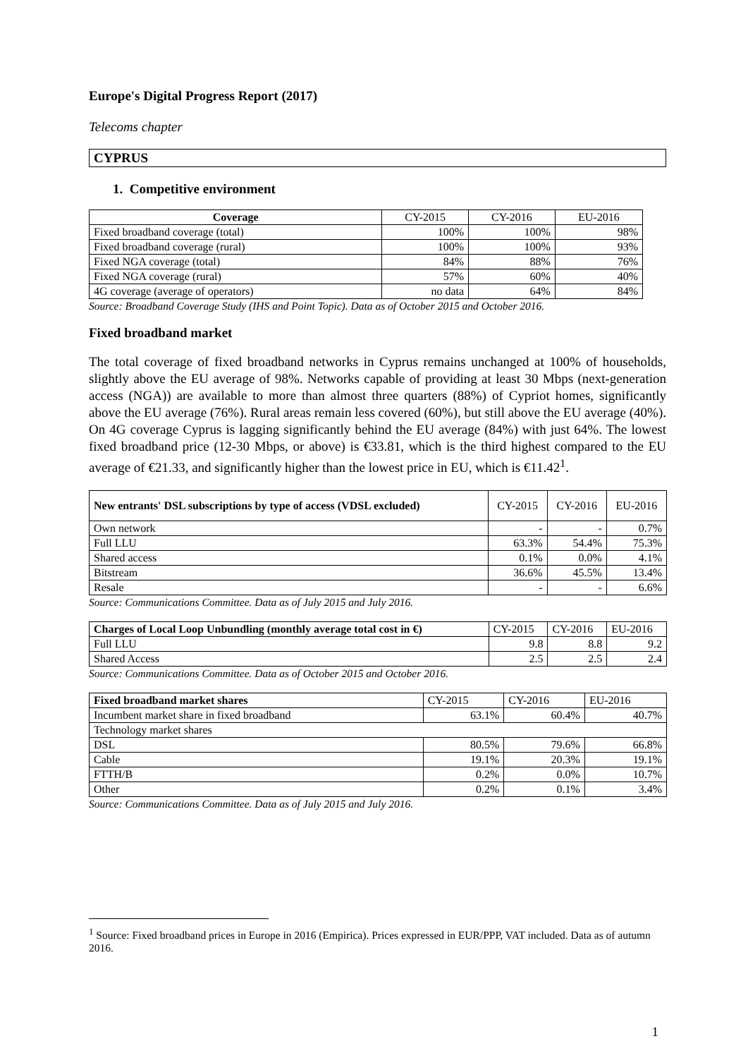Europe's Digital Progress Report (2017)
Telecoms chapter
CYPRUS
1. Competitive environment
| Coverage | CY-2015 | CY-2016 | EU-2016 |
| Fixed broadband coverage (total) | 100% | 100% | 98% |
| Fixed broadband coverage (rural) | 100% | 100% | 93% |
| Fixed NGA coverage (total) | 84% | 88% | 76% |
| Fixed NGA coverage (rural) | 57% | 60% | 40% |
| 4G coverage (average of operators) | no data | 64% | 84% |
Source: Broadband Coverage Study (IHS and Point Topic). Data as of October 2015 and October 2016.
Fixed broadband market
The total coverage of fixed broadband networks in Cyprus remains unchanged at 100% of households, slightly above the EU average of 98%. Networks capable of providing at least 30 Mbps (next-generation access (NGA)) are available to more than almost three quarters (88%) of Cypriot homes, significantly above the EU average (76%). Rural areas remain less covered (60%), but still above the EU average (40%). On 4G coverage Cyprus is lagging significantly behind the EU average (84%) with just 64%. The lowest fixed broadband price (12-30 Mbps, or above) is €33.81, which is the third highest compared to the EU average of €21.33, and significantly higher than the lowest price in EU, which is €11.42<sup>1</sup>.
| New entrants' DSL subscriptions by type of access (VDSL excluded) | CY-2015 | CY-2016 | EU-2016 |
| Own network | - | - | 0.7% |
| Full LLU | 63.3% | 54.4% | 75.3% |
| Shared access | 0.1% | 0.0% | 4.1% |
| Bitstream | 36.6% | 45.5% | 13.4% |
| Resale | - | - | 6.6% |
Source: Communications Committee. Data as of July 2015 and July 2016.
| Charges of Local Loop Unbundling (monthly average total cost in €) | CY-2015 | CY-2016 | EU-2016 |
| Full LLU | 9.8 | 8.8 | 9.2 |
| Shared Access | 2.5 | 2.5 | 2.4 |
Source: Communications Committee. Data as of October 2015 and October 2016.
| Fixed broadband market shares | CY-2015 | CY-2016 | EU-2016 |
| Incumbent market share in fixed broadband | 63.1% | 60.4% | 40.7% |
| Technology market shares | | | |
| DSL | 80.5% | 79.6% | 66.8% |
| Cable | 19.1% | 20.3% | 19.1% |
| FTTH/B | 0.2% | 0.0% | 10.7% |
| Other | 0.2% | 0.1% | 3.4% |
Source: Communications Committee. Data as of July 2015 and July 2016.
<sup>1</sup> Source: Fixed broadband prices in Europe in 2016 (Empirica). Prices expressed in EUR/PPP, VAT included. Data as of autumn 2016.
1